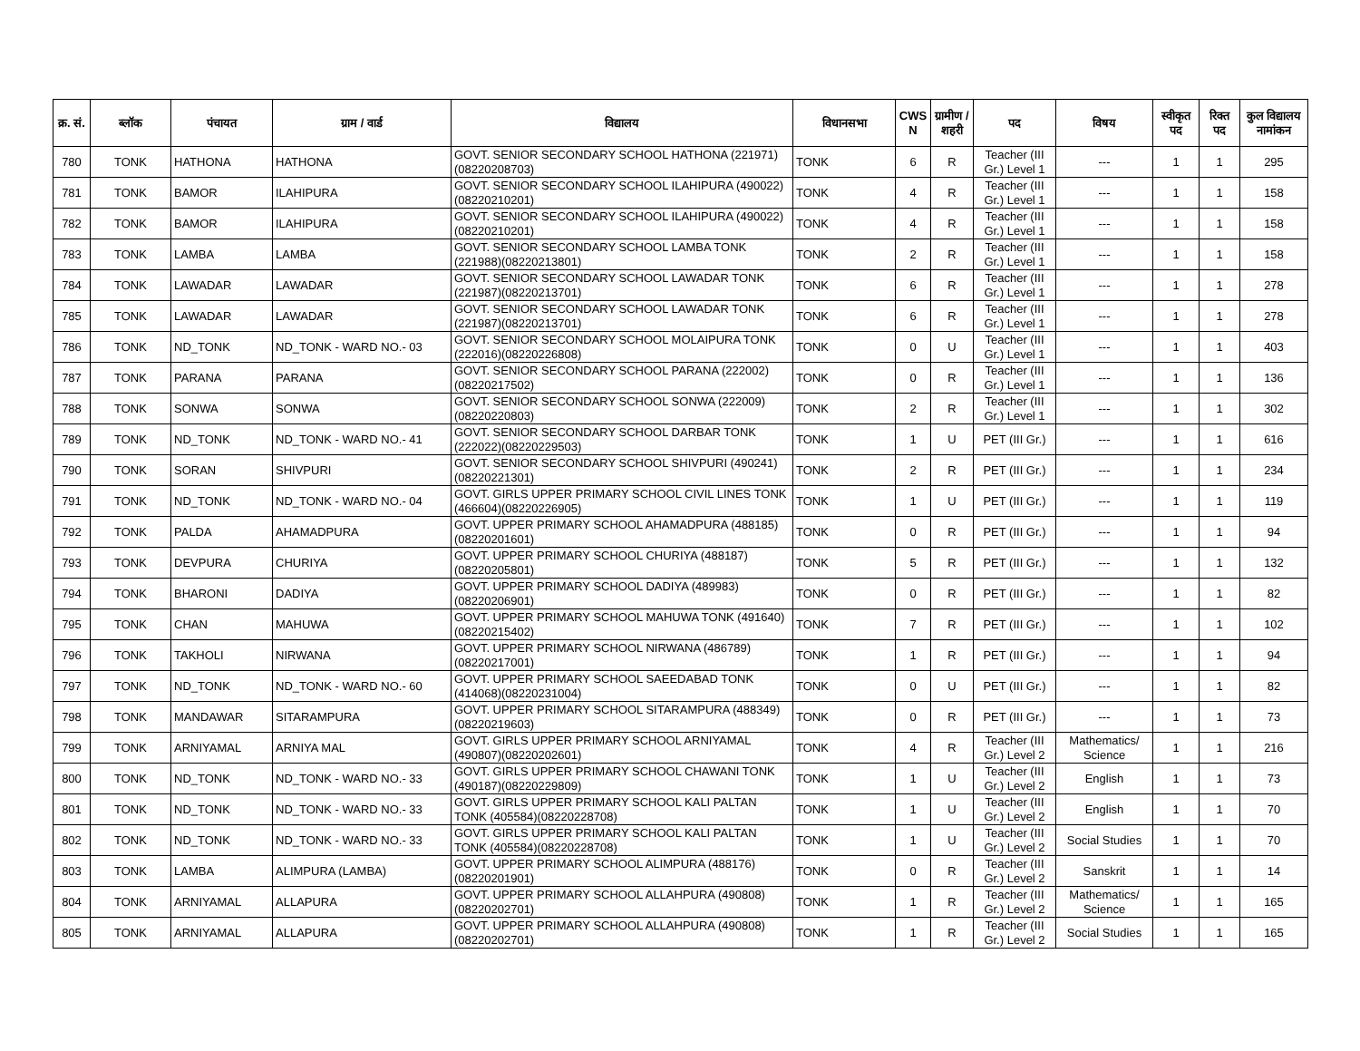| क्र. सं. | ब्लॉक | पंचायत | ग्राम / वार्ड | विद्यालय | विधानसभा | CWS N | ग्रामीण /शहरी | पद | विषय | स्वीकृत पद | रिक्त पद | कुल विद्यालय नामांकन |
| --- | --- | --- | --- | --- | --- | --- | --- | --- | --- | --- | --- | --- |
| 780 | TONK | HATHONA | HATHONA | GOVT. SENIOR SECONDARY SCHOOL HATHONA (221971)(08220208703) | TONK | 6 | R | Teacher (III Gr.) Level 1 | --- | 1 | 1 | 295 |
| 781 | TONK | BAMOR | ILAHIPURA | GOVT. SENIOR SECONDARY SCHOOL ILAHIPURA (490022)(08220210201) | TONK | 4 | R | Teacher (III Gr.) Level 1 | --- | 1 | 1 | 158 |
| 782 | TONK | BAMOR | ILAHIPURA | GOVT. SENIOR SECONDARY SCHOOL ILAHIPURA (490022)(08220210201) | TONK | 4 | R | Teacher (III Gr.) Level 1 | --- | 1 | 1 | 158 |
| 783 | TONK | LAMBA | LAMBA | GOVT. SENIOR SECONDARY SCHOOL LAMBA TONK (221988)(08220213801) | TONK | 2 | R | Teacher (III Gr.) Level 1 | --- | 1 | 1 | 158 |
| 784 | TONK | LAWADAR | LAWADAR | GOVT. SENIOR SECONDARY SCHOOL LAWADAR TONK (221987)(08220213701) | TONK | 6 | R | Teacher (III Gr.) Level 1 | --- | 1 | 1 | 278 |
| 785 | TONK | LAWADAR | LAWADAR | GOVT. SENIOR SECONDARY SCHOOL LAWADAR TONK (221987)(08220213701) | TONK | 6 | R | Teacher (III Gr.) Level 1 | --- | 1 | 1 | 278 |
| 786 | TONK | ND_TONK | ND_TONK - WARD NO.- 03 | GOVT. SENIOR SECONDARY SCHOOL MOLAIPURA TONK (222016)(08220226808) | TONK | 0 | U | Teacher (III Gr.) Level 1 | --- | 1 | 1 | 403 |
| 787 | TONK | PARANA | PARANA | GOVT. SENIOR SECONDARY SCHOOL PARANA (222002)(08220217502) | TONK | 0 | R | Teacher (III Gr.) Level 1 | --- | 1 | 1 | 136 |
| 788 | TONK | SONWA | SONWA | GOVT. SENIOR SECONDARY SCHOOL SONWA (222009)(08220220803) | TONK | 2 | R | Teacher (III Gr.) Level 1 | --- | 1 | 1 | 302 |
| 789 | TONK | ND_TONK | ND_TONK - WARD NO.- 41 | GOVT. SENIOR SECONDARY SCHOOL DARBAR TONK (222022)(08220229503) | TONK | 1 | U | PET (III Gr.) | --- | 1 | 1 | 616 |
| 790 | TONK | SORAN | SHIVPURI | GOVT. SENIOR SECONDARY SCHOOL SHIVPURI (490241)(08220221301) | TONK | 2 | R | PET (III Gr.) | --- | 1 | 1 | 234 |
| 791 | TONK | ND_TONK | ND_TONK - WARD NO.- 04 | GOVT. GIRLS UPPER PRIMARY SCHOOL CIVIL LINES TONK (466604)(08220226905) | TONK | 1 | U | PET (III Gr.) | --- | 1 | 1 | 119 |
| 792 | TONK | PALDA | AHAMADPURA | GOVT. UPPER PRIMARY SCHOOL AHAMADPURA (488185)(08220201601) | TONK | 0 | R | PET (III Gr.) | --- | 1 | 1 | 94 |
| 793 | TONK | DEVPURA | CHURIYA | GOVT. UPPER PRIMARY SCHOOL CHURIYA (488187)(08220205801) | TONK | 5 | R | PET (III Gr.) | --- | 1 | 1 | 132 |
| 794 | TONK | BHARONI | DADIYA | GOVT. UPPER PRIMARY SCHOOL DADIYA (489983)(08220206901) | TONK | 0 | R | PET (III Gr.) | --- | 1 | 1 | 82 |
| 795 | TONK | CHAN | MAHUWA | GOVT. UPPER PRIMARY SCHOOL MAHUWA TONK (491640)(08220215402) | TONK | 7 | R | PET (III Gr.) | --- | 1 | 1 | 102 |
| 796 | TONK | TAKHOLI | NIRWANA | GOVT. UPPER PRIMARY SCHOOL NIRWANA (486789)(08220217001) | TONK | 1 | R | PET (III Gr.) | --- | 1 | 1 | 94 |
| 797 | TONK | ND_TONK | ND_TONK - WARD NO.- 60 | GOVT. UPPER PRIMARY SCHOOL SAEEDABAD TONK (414068)(08220231004) | TONK | 0 | U | PET (III Gr.) | --- | 1 | 1 | 82 |
| 798 | TONK | MANDAWAR | SITARAMPURA | GOVT. UPPER PRIMARY SCHOOL SITARAMPURA (488349)(08220219603) | TONK | 0 | R | PET (III Gr.) | --- | 1 | 1 | 73 |
| 799 | TONK | ARNIYAMAL | ARNIYA MAL | GOVT. GIRLS UPPER PRIMARY SCHOOL ARNIYAMAL (490807)(08220202601) | TONK | 4 | R | Teacher (III Gr.) Level 2 | Mathematics/ Science | 1 | 1 | 216 |
| 800 | TONK | ND_TONK | ND_TONK - WARD NO.- 33 | GOVT. GIRLS UPPER PRIMARY SCHOOL CHAWANI TONK (490187)(08220229809) | TONK | 1 | U | Teacher (III Gr.) Level 2 | English | 1 | 1 | 73 |
| 801 | TONK | ND_TONK | ND_TONK - WARD NO.- 33 | GOVT. GIRLS UPPER PRIMARY SCHOOL KALI PALTAN TONK (405584)(08220228708) | TONK | 1 | U | Teacher (III Gr.) Level 2 | English | 1 | 1 | 70 |
| 802 | TONK | ND_TONK | ND_TONK - WARD NO.- 33 | GOVT. GIRLS UPPER PRIMARY SCHOOL KALI PALTAN TONK (405584)(08220228708) | TONK | 1 | U | Teacher (III Gr.) Level 2 | Social Studies | 1 | 1 | 70 |
| 803 | TONK | LAMBA | ALIMPURA (LAMBA) | GOVT. UPPER PRIMARY SCHOOL ALIMPURA (488176)(08220201901) | TONK | 0 | R | Teacher (III Gr.) Level 2 | Sanskrit | 1 | 1 | 14 |
| 804 | TONK | ARNIYAMAL | ALLAPURA | GOVT. UPPER PRIMARY SCHOOL ALLAHPURA (490808)(08220202701) | TONK | 1 | R | Teacher (III Gr.) Level 2 | Mathematics/ Science | 1 | 1 | 165 |
| 805 | TONK | ARNIYAMAL | ALLAPURA | GOVT. UPPER PRIMARY SCHOOL ALLAHPURA (490808)(08220202701) | TONK | 1 | R | Teacher (III Gr.) Level 2 | Social Studies | 1 | 1 | 165 |